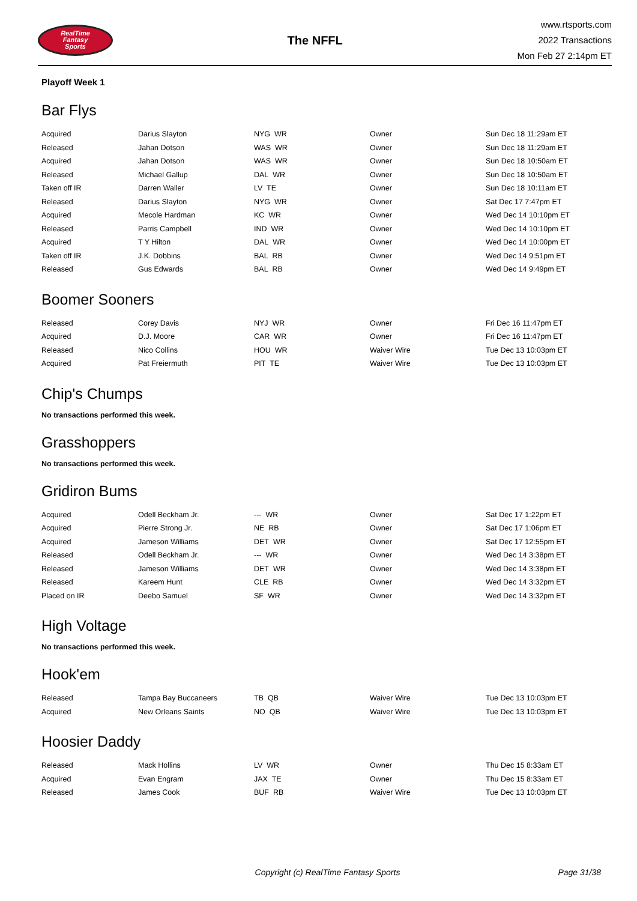RealTime
Fantasy
Sports
The NFFL
www.rtsports.com
2022 Transactions
Mon Feb 27 2:14pm ET
Playoff Week 1
Bar Flys
| Acquired | Darius Slayton | NYG WR | Owner | Sun Dec 18 11:29am ET |
| Released | Jahan Dotson | WAS WR | Owner | Sun Dec 18 11:29am ET |
| Acquired | Jahan Dotson | WAS WR | Owner | Sun Dec 18 10:50am ET |
| Released | Michael Gallup | DAL WR | Owner | Sun Dec 18 10:50am ET |
| Taken off IR | Darren Waller | LV TE | Owner | Sun Dec 18 10:11am ET |
| Released | Darius Slayton | NYG WR | Owner | Sat Dec 17 7:47pm ET |
| Acquired | Mecole Hardman | KC WR | Owner | Wed Dec 14 10:10pm ET |
| Released | Parris Campbell | IND WR | Owner | Wed Dec 14 10:10pm ET |
| Acquired | T Y Hilton | DAL WR | Owner | Wed Dec 14 10:00pm ET |
| Taken off IR | J.K. Dobbins | BAL RB | Owner | Wed Dec 14 9:51pm ET |
| Released | Gus Edwards | BAL RB | Owner | Wed Dec 14 9:49pm ET |
Boomer Sooners
| Released | Corey Davis | NYJ WR | Owner | Fri Dec 16 11:47pm ET |
| Acquired | D.J. Moore | CAR WR | Owner | Fri Dec 16 11:47pm ET |
| Released | Nico Collins | HOU WR | Waiver Wire | Tue Dec 13 10:03pm ET |
| Acquired | Pat Freiermuth | PIT TE | Waiver Wire | Tue Dec 13 10:03pm ET |
Chip's Chumps
No transactions performed this week.
Grasshoppers
No transactions performed this week.
Gridiron Bums
| Acquired | Odell Beckham Jr. | --- WR | Owner | Sat Dec 17 1:22pm ET |
| Acquired | Pierre Strong Jr. | NE RB | Owner | Sat Dec 17 1:06pm ET |
| Acquired | Jameson Williams | DET WR | Owner | Sat Dec 17 12:55pm ET |
| Released | Odell Beckham Jr. | --- WR | Owner | Wed Dec 14 3:38pm ET |
| Released | Jameson Williams | DET WR | Owner | Wed Dec 14 3:38pm ET |
| Released | Kareem Hunt | CLE RB | Owner | Wed Dec 14 3:32pm ET |
| Placed on IR | Deebo Samuel | SF WR | Owner | Wed Dec 14 3:32pm ET |
High Voltage
No transactions performed this week.
Hook'em
| Released | Tampa Bay Buccaneers | TB QB | Waiver Wire | Tue Dec 13 10:03pm ET |
| Acquired | New Orleans Saints | NO QB | Waiver Wire | Tue Dec 13 10:03pm ET |
Hoosier Daddy
| Released | Mack Hollins | LV WR | Owner | Thu Dec 15 8:33am ET |
| Acquired | Evan Engram | JAX TE | Owner | Thu Dec 15 8:33am ET |
| Released | James Cook | BUF RB | Waiver Wire | Tue Dec 13 10:03pm ET |
Copyright (c) RealTime Fantasy Sports
Page 31/38